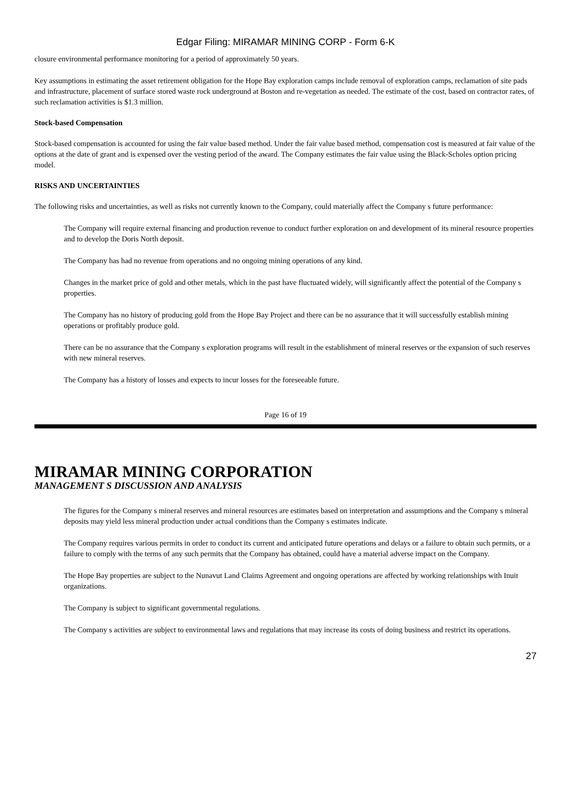Edgar Filing: MIRAMAR MINING CORP - Form 6-K
closure environmental performance monitoring for a period of approximately 50 years.
Key assumptions in estimating the asset retirement obligation for the Hope Bay exploration camps include removal of exploration camps, reclamation of site pads and infrastructure, placement of surface stored waste rock underground at Boston and re-vegetation as needed. The estimate of the cost, based on contractor rates, of such reclamation activities is $1.3 million.
Stock-based Compensation
Stock-based compensation is accounted for using the fair value based method. Under the fair value based method, compensation cost is measured at fair value of the options at the date of grant and is expensed over the vesting period of the award. The Company estimates the fair value using the Black-Scholes option pricing model.
RISKS AND UNCERTAINTIES
The following risks and uncertainties, as well as risks not currently known to the Company, could materially affect the Company s future performance:
The Company will require external financing and production revenue to conduct further exploration on and development of its mineral resource properties and to develop the Doris North deposit.
The Company has had no revenue from operations and no ongoing mining operations of any kind.
Changes in the market price of gold and other metals, which in the past have fluctuated widely, will significantly affect the potential of the Company s properties.
The Company has no history of producing gold from the Hope Bay Project and there can be no assurance that it will successfully establish mining operations or profitably produce gold.
There can be no assurance that the Company s exploration programs will result in the establishment of mineral reserves or the expansion of such reserves with new mineral reserves.
The Company has a history of losses and expects to incur losses for the foreseeable future.
Page 16 of 19
MIRAMAR MINING CORPORATION
MANAGEMENT S DISCUSSION AND ANALYSIS
The figures for the Company s mineral reserves and mineral resources are estimates based on interpretation and assumptions and the Company s mineral deposits may yield less mineral production under actual conditions than the Company s estimates indicate.
The Company requires various permits in order to conduct its current and anticipated future operations and delays or a failure to obtain such permits, or a failure to comply with the terms of any such permits that the Company has obtained, could have a material adverse impact on the Company.
The Hope Bay properties are subject to the Nunavut Land Claims Agreement and ongoing operations are affected by working relationships with Inuit organizations.
The Company is subject to significant governmental regulations.
The Company s activities are subject to environmental laws and regulations that may increase its costs of doing business and restrict its operations.
27